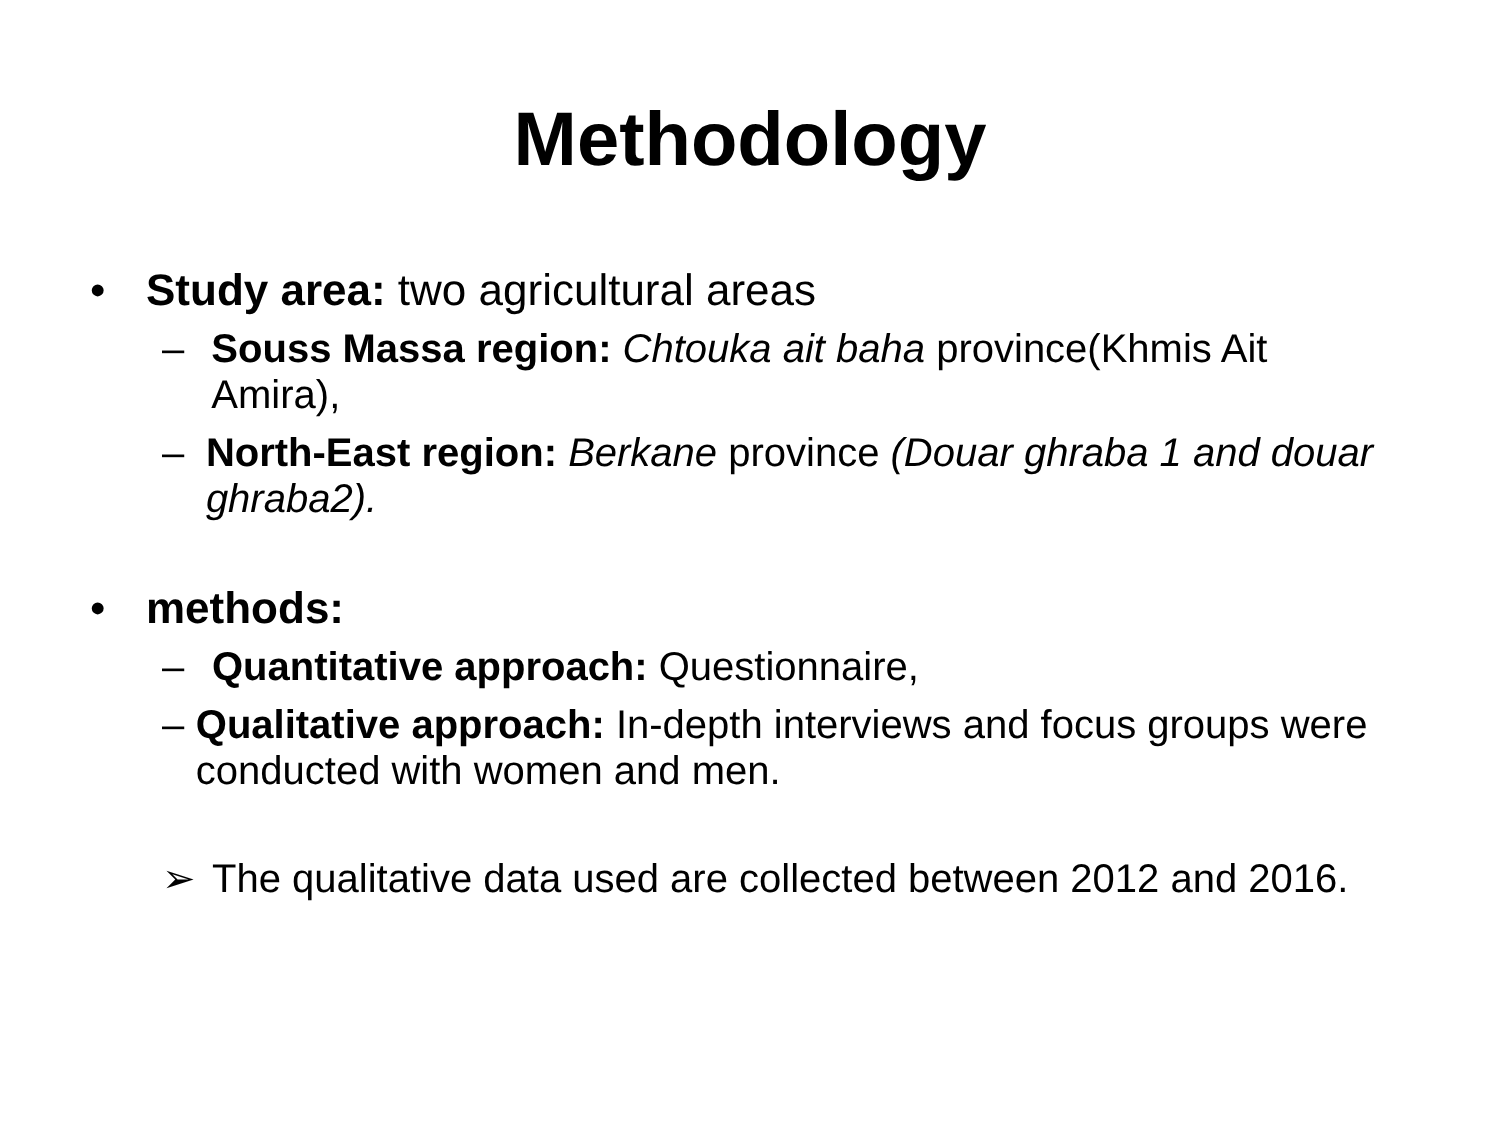Methodology
• Study area: two agricultural areas
– Souss Massa region: Chtouka ait baha province(Khmis Ait Amira),
– North-East region: Berkane province (Douar ghraba 1 and douar ghraba2).
• methods:
– Quantitative approach: Questionnaire,
– Qualitative approach: In-depth interviews and focus groups were conducted with women and men.
➢ The qualitative data used are collected between 2012 and 2016.